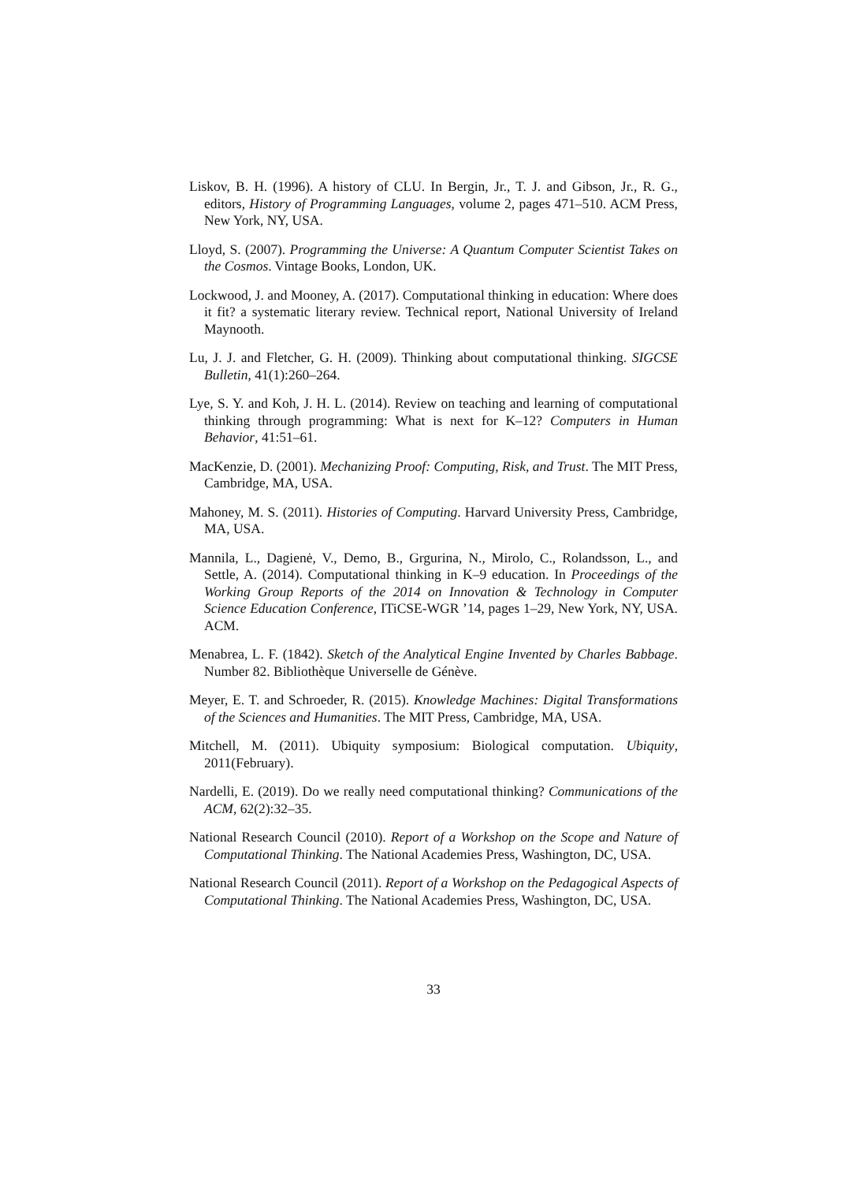Liskov, B. H. (1996). A history of CLU. In Bergin, Jr., T. J. and Gibson, Jr., R. G., editors, History of Programming Languages, volume 2, pages 471–510. ACM Press, New York, NY, USA.
Lloyd, S. (2007). Programming the Universe: A Quantum Computer Scientist Takes on the Cosmos. Vintage Books, London, UK.
Lockwood, J. and Mooney, A. (2017). Computational thinking in education: Where does it fit? a systematic literary review. Technical report, National University of Ireland Maynooth.
Lu, J. J. and Fletcher, G. H. (2009). Thinking about computational thinking. SIGCSE Bulletin, 41(1):260–264.
Lye, S. Y. and Koh, J. H. L. (2014). Review on teaching and learning of computational thinking through programming: What is next for K–12? Computers in Human Behavior, 41:51–61.
MacKenzie, D. (2001). Mechanizing Proof: Computing, Risk, and Trust. The MIT Press, Cambridge, MA, USA.
Mahoney, M. S. (2011). Histories of Computing. Harvard University Press, Cambridge, MA, USA.
Mannila, L., Dagienė, V., Demo, B., Grgurina, N., Mirolo, C., Rolandsson, L., and Settle, A. (2014). Computational thinking in K–9 education. In Proceedings of the Working Group Reports of the 2014 on Innovation & Technology in Computer Science Education Conference, ITiCSE-WGR ’14, pages 1–29, New York, NY, USA. ACM.
Menabrea, L. F. (1842). Sketch of the Analytical Engine Invented by Charles Babbage. Number 82. Bibliothèque Universelle de Génève.
Meyer, E. T. and Schroeder, R. (2015). Knowledge Machines: Digital Transformations of the Sciences and Humanities. The MIT Press, Cambridge, MA, USA.
Mitchell, M. (2011). Ubiquity symposium: Biological computation. Ubiquity, 2011(February).
Nardelli, E. (2019). Do we really need computational thinking? Communications of the ACM, 62(2):32–35.
National Research Council (2010). Report of a Workshop on the Scope and Nature of Computational Thinking. The National Academies Press, Washington, DC, USA.
National Research Council (2011). Report of a Workshop on the Pedagogical Aspects of Computational Thinking. The National Academies Press, Washington, DC, USA.
33